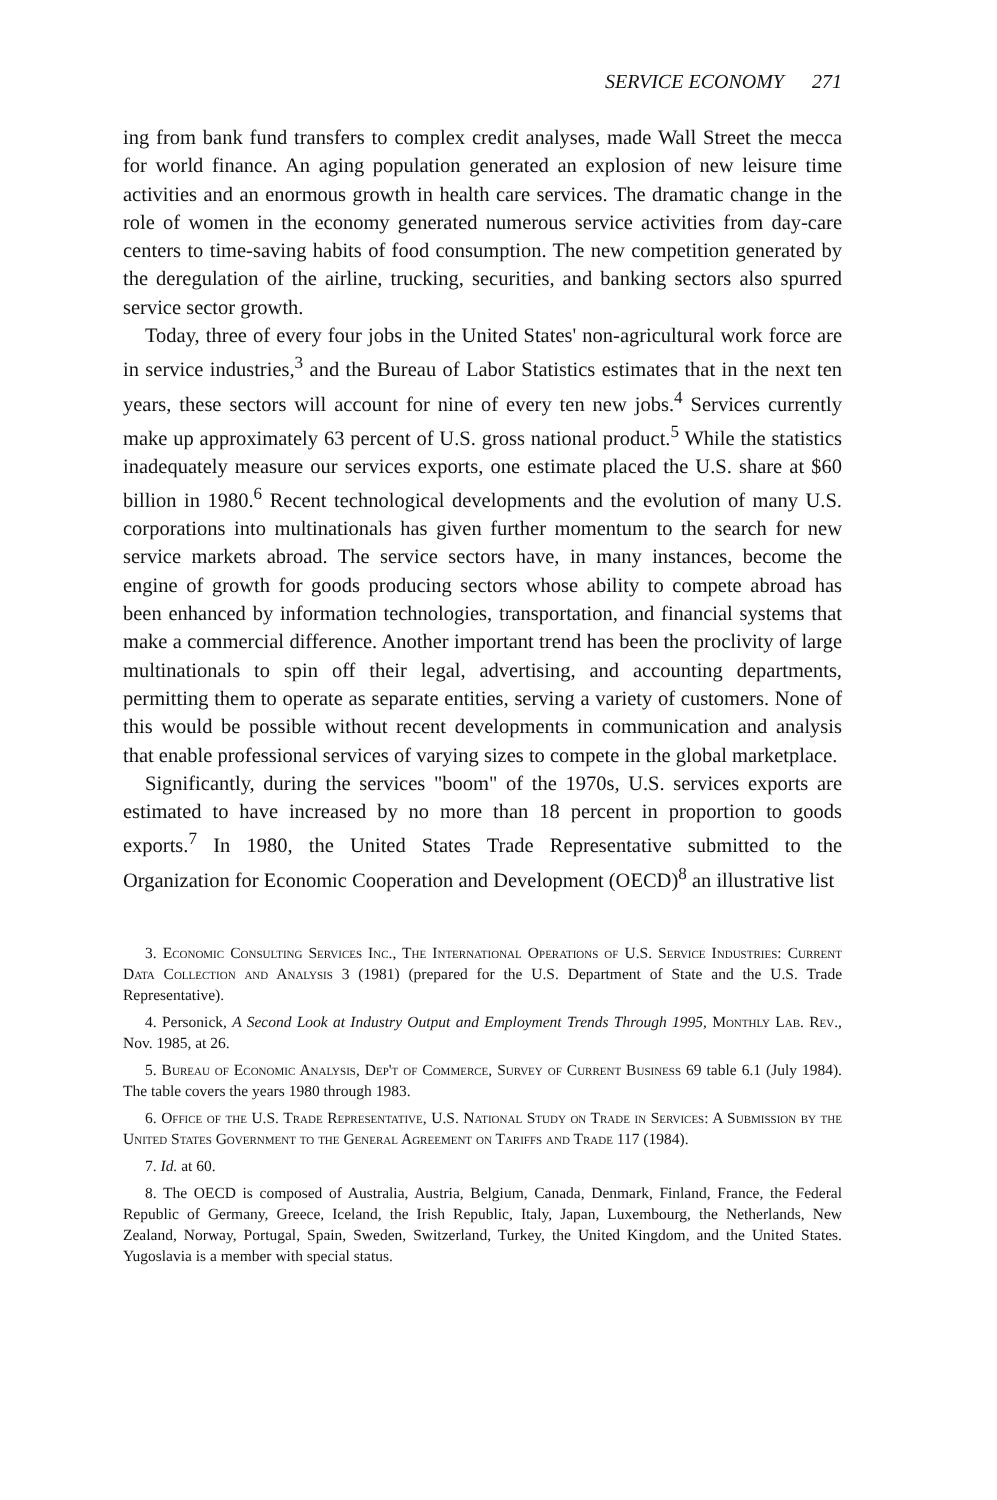SERVICE ECONOMY 271
ing from bank fund transfers to complex credit analyses, made Wall Street the mecca for world finance. An aging population generated an explosion of new leisure time activities and an enormous growth in health care services. The dramatic change in the role of women in the economy generated numerous service activities from day-care centers to time-saving habits of food consumption. The new competition generated by the deregulation of the airline, trucking, securities, and banking sectors also spurred service sector growth.
Today, three of every four jobs in the United States' non-agricultural work force are in service industries,<sup>3</sup> and the Bureau of Labor Statistics estimates that in the next ten years, these sectors will account for nine of every ten new jobs.<sup>4</sup> Services currently make up approximately 63 percent of U.S. gross national product.<sup>5</sup> While the statistics inadequately measure our services exports, one estimate placed the U.S. share at $60 billion in 1980.<sup>6</sup> Recent technological developments and the evolution of many U.S. corporations into multinationals has given further momentum to the search for new service markets abroad. The service sectors have, in many instances, become the engine of growth for goods producing sectors whose ability to compete abroad has been enhanced by information technologies, transportation, and financial systems that make a commercial difference. Another important trend has been the proclivity of large multinationals to spin off their legal, advertising, and accounting departments, permitting them to operate as separate entities, serving a variety of customers. None of this would be possible without recent developments in communication and analysis that enable professional services of varying sizes to compete in the global marketplace.
Significantly, during the services "boom" of the 1970s, U.S. services exports are estimated to have increased by no more than 18 percent in proportion to goods exports.<sup>7</sup> In 1980, the United States Trade Representative submitted to the Organization for Economic Cooperation and Development (OECD)<sup>8</sup> an illustrative list
3. Economic Consulting Services Inc., The International Operations of U.S. Service Industries: Current Data Collection and Analysis 3 (1981) (prepared for the U.S. Department of State and the U.S. Trade Representative).
4. Personick, A Second Look at Industry Output and Employment Trends Through 1995, Monthly Lab. Rev., Nov. 1985, at 26.
5. Bureau of Economic Analysis, Dep't of Commerce, Survey of Current Business 69 table 6.1 (July 1984). The table covers the years 1980 through 1983.
6. Office of the U.S. Trade Representative, U.S. National Study on Trade in Services: A Submission by the United States Government to the General Agreement on Tariffs and Trade 117 (1984).
7. Id. at 60.
8. The OECD is composed of Australia, Austria, Belgium, Canada, Denmark, Finland, France, the Federal Republic of Germany, Greece, Iceland, the Irish Republic, Italy, Japan, Luxembourg, the Netherlands, New Zealand, Norway, Portugal, Spain, Sweden, Switzerland, Turkey, the United Kingdom, and the United States. Yugoslavia is a member with special status.